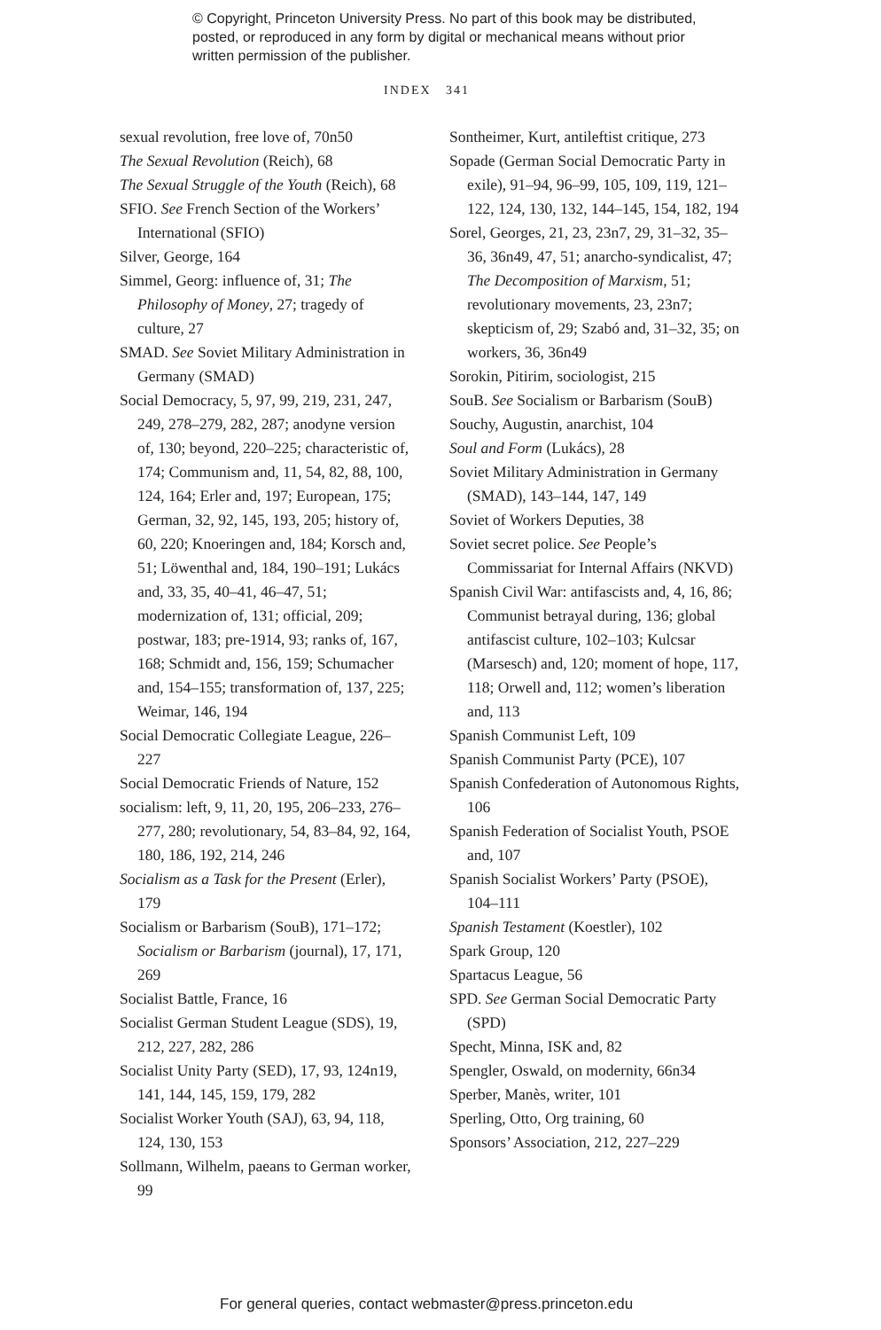© Copyright, Princeton University Press. No part of this book may be distributed, posted, or reproduced in any form by digital or mechanical means without prior written permission of the publisher.
INDEX 341
sexual revolution, free love of, 70n50
The Sexual Revolution (Reich), 68
The Sexual Struggle of the Youth (Reich), 68
SFIO. See French Section of the Workers’ International (SFIO)
Silver, George, 164
Simmel, Georg: influence of, 31; The Philosophy of Money, 27; tragedy of culture, 27
SMAD. See Soviet Military Administration in Germany (SMAD)
Social Democracy, 5, 97, 99, 219, 231, 247, 249, 278–279, 282, 287; anodyne version of, 130; beyond, 220–225; characteristic of, 174; Communism and, 11, 54, 82, 88, 100, 124, 164; Erler and, 197; European, 175; German, 32, 92, 145, 193, 205; history of, 60, 220; Knoeringen and, 184; Korsch and, 51; Löwenthal and, 184, 190–191; Lukács and, 33, 35, 40–41, 46–47, 51; modernization of, 131; official, 209; postwar, 183; pre-1914, 93; ranks of, 167, 168; Schmidt and, 156, 159; Schumacher and, 154–155; transformation of, 137, 225; Weimar, 146, 194
Social Democratic Collegiate League, 226–227
Social Democratic Friends of Nature, 152
socialism: left, 9, 11, 20, 195, 206–233, 276–277, 280; revolutionary, 54, 83–84, 92, 164, 180, 186, 192, 214, 246
Socialism as a Task for the Present (Erler), 179
Socialism or Barbarism (SouB), 171–172; Socialism or Barbarism (journal), 17, 171, 269
Socialist Battle, France, 16
Socialist German Student League (SDS), 19, 212, 227, 282, 286
Socialist Unity Party (SED), 17, 93, 124n19, 141, 144, 145, 159, 179, 282
Socialist Worker Youth (SAJ), 63, 94, 118, 124, 130, 153
Sollmann, Wilhelm, paeans to German worker, 99
Sontheimer, Kurt, antileftist critique, 273
Sopade (German Social Democratic Party in exile), 91–94, 96–99, 105, 109, 119, 121–122, 124, 130, 132, 144–145, 154, 182, 194
Sorel, Georges, 21, 23, 23n7, 29, 31–32, 35–36, 36n49, 47, 51; anarcho-syndicalist, 47; The Decomposition of Marxism, 51; revolutionary movements, 23, 23n7; skepticism of, 29; Szabó and, 31–32, 35; on workers, 36, 36n49
Sorokin, Pitirim, sociologist, 215
SouB. See Socialism or Barbarism (SouB)
Souchy, Augustin, anarchist, 104
Soul and Form (Lukács), 28
Soviet Military Administration in Germany (SMAD), 143–144, 147, 149
Soviet of Workers Deputies, 38
Soviet secret police. See People’s Commissariat for Internal Affairs (NKVD)
Spanish Civil War: antifascists and, 4, 16, 86; Communist betrayal during, 136; global antifascist culture, 102–103; Kulcsar (Marsesch) and, 120; moment of hope, 117, 118; Orwell and, 112; women’s liberation and, 113
Spanish Communist Left, 109
Spanish Communist Party (PCE), 107
Spanish Confederation of Autonomous Rights, 106
Spanish Federation of Socialist Youth, PSOE and, 107
Spanish Socialist Workers’ Party (PSOE), 104–111
Spanish Testament (Koestler), 102
Spark Group, 120
Spartacus League, 56
SPD. See German Social Democratic Party (SPD)
Specht, Minna, ISK and, 82
Spengler, Oswald, on modernity, 66n34
Sperber, Manès, writer, 101
Sperling, Otto, Org training, 60
Sponsors’ Association, 212, 227–229
For general queries, contact webmaster@press.princeton.edu